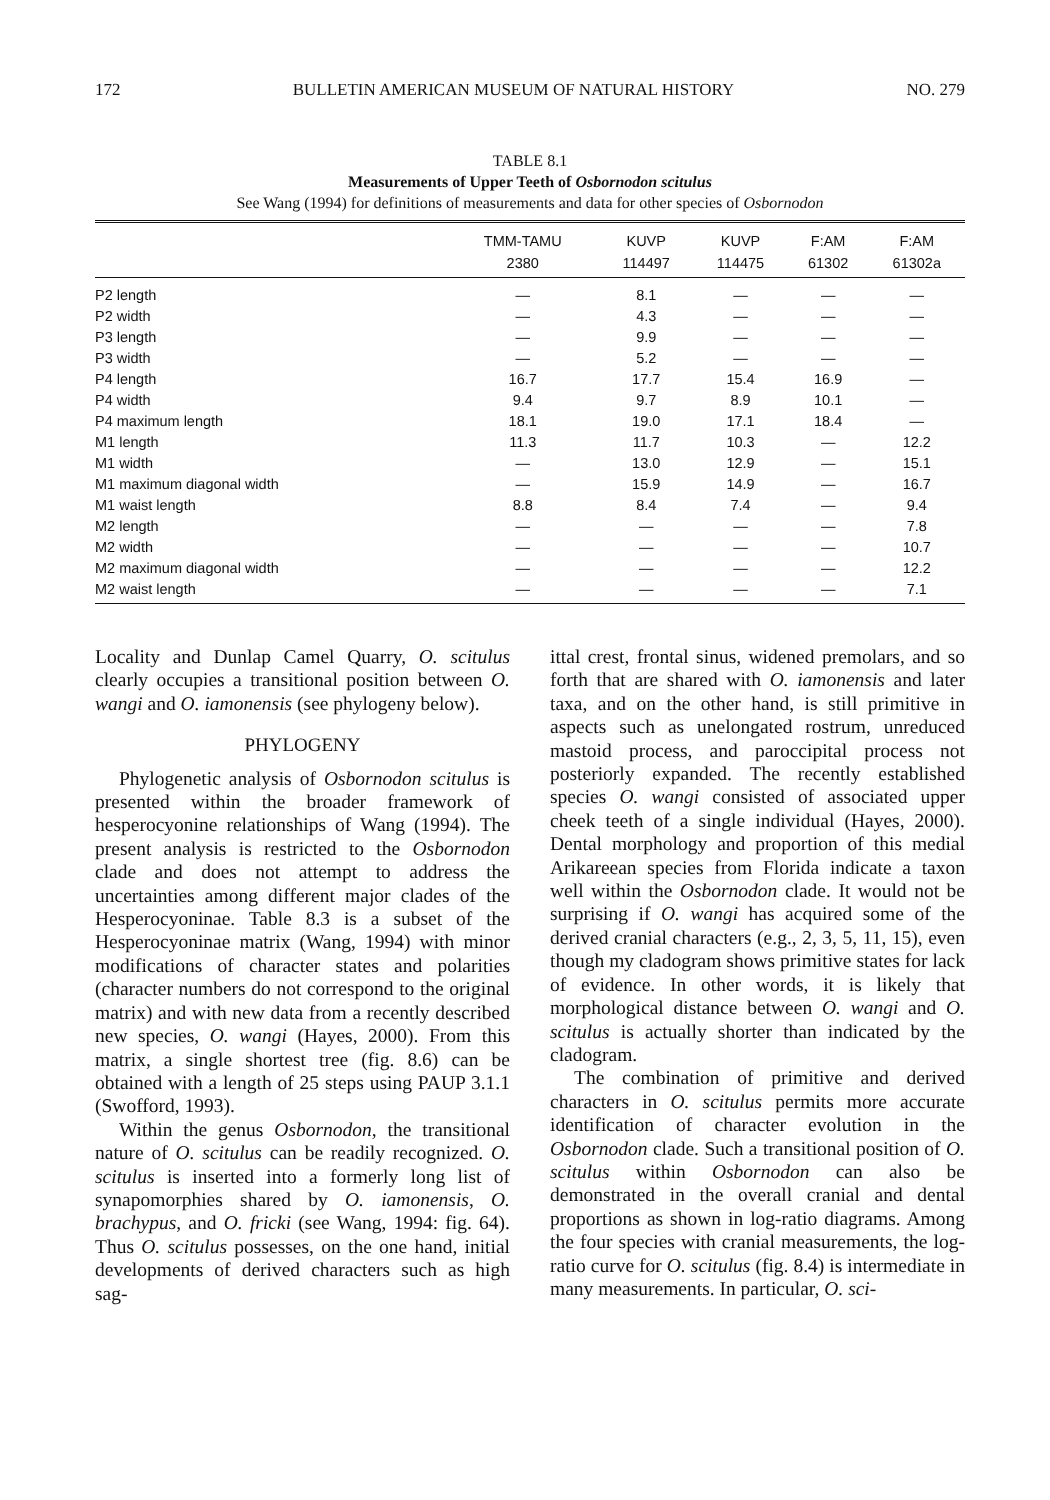172 BULLETIN AMERICAN MUSEUM OF NATURAL HISTORY NO. 279
TABLE 8.1
Measurements of Upper Teeth of Osbornodon scitulus
See Wang (1994) for definitions of measurements and data for other species of Osbornodon
| | TMM-TAMU | KUVP | KUVP | F:AM | F:AM |
| --- | --- | --- | --- | --- | --- |
| | 2380 | 114497 | 114475 | 61302 | 61302a |
| P2 length | — | 8.1 | — | — | — |
| P2 width | — | 4.3 | — | — | — |
| P3 length | — | 9.9 | — | — | — |
| P3 width | — | 5.2 | — | — | — |
| P4 length | 16.7 | 17.7 | 15.4 | 16.9 | — |
| P4 width | 9.4 | 9.7 | 8.9 | 10.1 | — |
| P4 maximum length | 18.1 | 19.0 | 17.1 | 18.4 | — |
| M1 length | 11.3 | 11.7 | 10.3 | — | 12.2 |
| M1 width | — | 13.0 | 12.9 | — | 15.1 |
| M1 maximum diagonal width | — | 15.9 | 14.9 | — | 16.7 |
| M1 waist length | 8.8 | 8.4 | 7.4 | — | 9.4 |
| M2 length | — | — | — | — | 7.8 |
| M2 width | — | — | — | — | 10.7 |
| M2 maximum diagonal width | — | — | — | — | 12.2 |
| M2 waist length | — | — | — | — | 7.1 |
Locality and Dunlap Camel Quarry, O. scitulus clearly occupies a transitional position between O. wangi and O. iamonensis (see phylogeny below).
PHYLOGENY
Phylogenetic analysis of Osbornodon scitulus is presented within the broader framework of hesperocyonine relationships of Wang (1994). The present analysis is restricted to the Osbornodon clade and does not attempt to address the uncertainties among different major clades of the Hesperocyoninae. Table 8.3 is a subset of the Hesperocyoninae matrix (Wang, 1994) with minor modifications of character states and polarities (character numbers do not correspond to the original matrix) and with new data from a recently described new species, O. wangi (Hayes, 2000). From this matrix, a single shortest tree (fig. 8.6) can be obtained with a length of 25 steps using PAUP 3.1.1 (Swofford, 1993).
Within the genus Osbornodon, the transitional nature of O. scitulus can be readily recognized. O. scitulus is inserted into a formerly long list of synapomorphies shared by O. iamonensis, O. brachypus, and O. fricki (see Wang, 1994: fig. 64). Thus O. scitulus possesses, on the one hand, initial developments of derived characters such as high sag-
ittal crest, frontal sinus, widened premolars, and so forth that are shared with O. iamonensis and later taxa, and on the other hand, is still primitive in aspects such as unelongated rostrum, unreduced mastoid process, and paroccipital process not posteriorly expanded. The recently established species O. wangi consisted of associated upper cheek teeth of a single individual (Hayes, 2000). Dental morphology and proportion of this medial Arikareean species from Florida indicate a taxon well within the Osbornodon clade. It would not be surprising if O. wangi has acquired some of the derived cranial characters (e.g., 2, 3, 5, 11, 15), even though my cladogram shows primitive states for lack of evidence. In other words, it is likely that morphological distance between O. wangi and O. scitulus is actually shorter than indicated by the cladogram.
The combination of primitive and derived characters in O. scitulus permits more accurate identification of character evolution in the Osbornodon clade. Such a transitional position of O. scitulus within Osbornodon can also be demonstrated in the overall cranial and dental proportions as shown in log-ratio diagrams. Among the four species with cranial measurements, the log-ratio curve for O. scitulus (fig. 8.4) is intermediate in many measurements. In particular, O. sci-